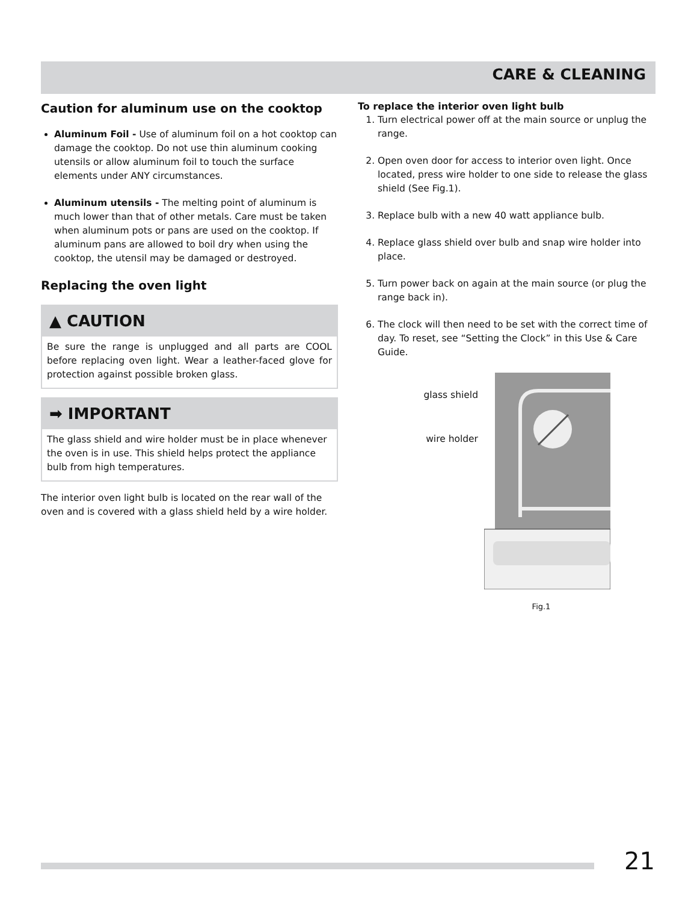CARE & CLEANING
Caution for aluminum use on the cooktop
Aluminum Foil - Use of aluminum foil on a hot cooktop can damage the cooktop. Do not use thin aluminum cooking utensils or allow aluminum foil to touch the surface elements under ANY circumstances.
Aluminum utensils - The melting point of aluminum is much lower than that of other metals. Care must be taken when aluminum pots or pans are used on the cooktop. If aluminum pans are allowed to boil dry when using the cooktop, the utensil may be damaged or destroyed.
Replacing the oven light
▲ CAUTION
Be sure the range is unplugged and all parts are COOL before replacing oven light. Wear a leather-faced glove for protection against possible broken glass.
➡ IMPORTANT
The glass shield and wire holder must be in place whenever the oven is in use. This shield helps protect the appliance bulb from high temperatures.
The interior oven light bulb is located on the rear wall of the oven and is covered with a glass shield held by a wire holder.
To replace the interior oven light bulb
1. Turn electrical power off at the main source or unplug the range.
2. Open oven door for access to interior oven light. Once located, press wire holder to one side to release the glass shield (See Fig.1).
3. Replace bulb with a new 40 watt appliance bulb.
4. Replace glass shield over bulb and snap wire holder into place.
5. Turn power back on again at the main source (or plug the range back in).
6. The clock will then need to be set with the correct time of day. To reset, see “Setting the Clock” in this Use & Care Guide.
glass shield
wire holder
Fig.1
21